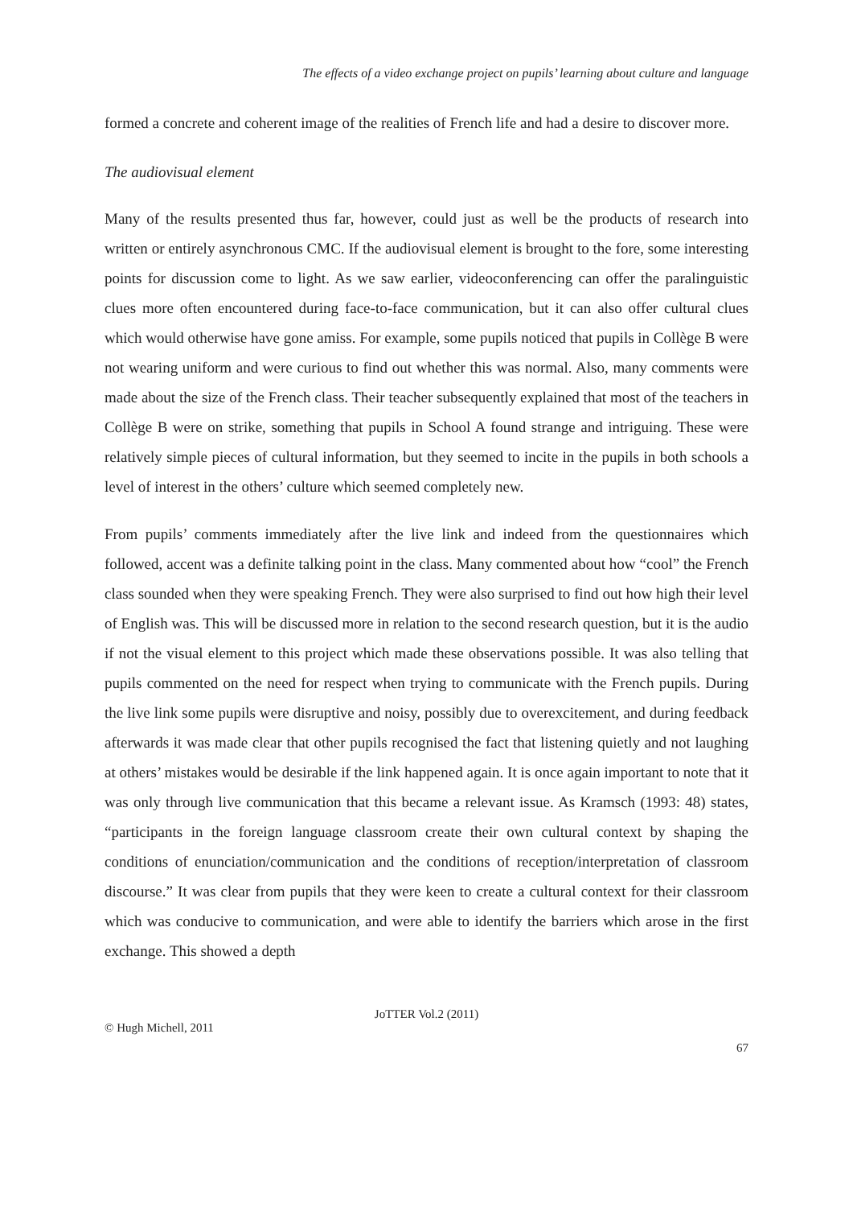The effects of a video exchange project on pupils’ learning about culture and language
formed a concrete and coherent image of the realities of French life and had a desire to discover more.
The audiovisual element
Many of the results presented thus far, however, could just as well be the products of research into written or entirely asynchronous CMC. If the audiovisual element is brought to the fore, some interesting points for discussion come to light. As we saw earlier, videoconferencing can offer the paralinguistic clues more often encountered during face-to-face communication, but it can also offer cultural clues which would otherwise have gone amiss. For example, some pupils noticed that pupils in Collège B were not wearing uniform and were curious to find out whether this was normal. Also, many comments were made about the size of the French class. Their teacher subsequently explained that most of the teachers in Collège B were on strike, something that pupils in School A found strange and intriguing. These were relatively simple pieces of cultural information, but they seemed to incite in the pupils in both schools a level of interest in the others’ culture which seemed completely new.
From pupils’ comments immediately after the live link and indeed from the questionnaires which followed, accent was a definite talking point in the class. Many commented about how “cool” the French class sounded when they were speaking French. They were also surprised to find out how high their level of English was. This will be discussed more in relation to the second research question, but it is the audio if not the visual element to this project which made these observations possible. It was also telling that pupils commented on the need for respect when trying to communicate with the French pupils. During the live link some pupils were disruptive and noisy, possibly due to overexcitement, and during feedback afterwards it was made clear that other pupils recognised the fact that listening quietly and not laughing at others’ mistakes would be desirable if the link happened again. It is once again important to note that it was only through live communication that this became a relevant issue. As Kramsch (1993: 48) states, “participants in the foreign language classroom create their own cultural context by shaping the conditions of enunciation/communication and the conditions of reception/interpretation of classroom discourse.” It was clear from pupils that they were keen to create a cultural context for their classroom which was conducive to communication, and were able to identify the barriers which arose in the first exchange. This showed a depth
JoTTER Vol.2 (2011)
© Hugh Michell, 2011
67